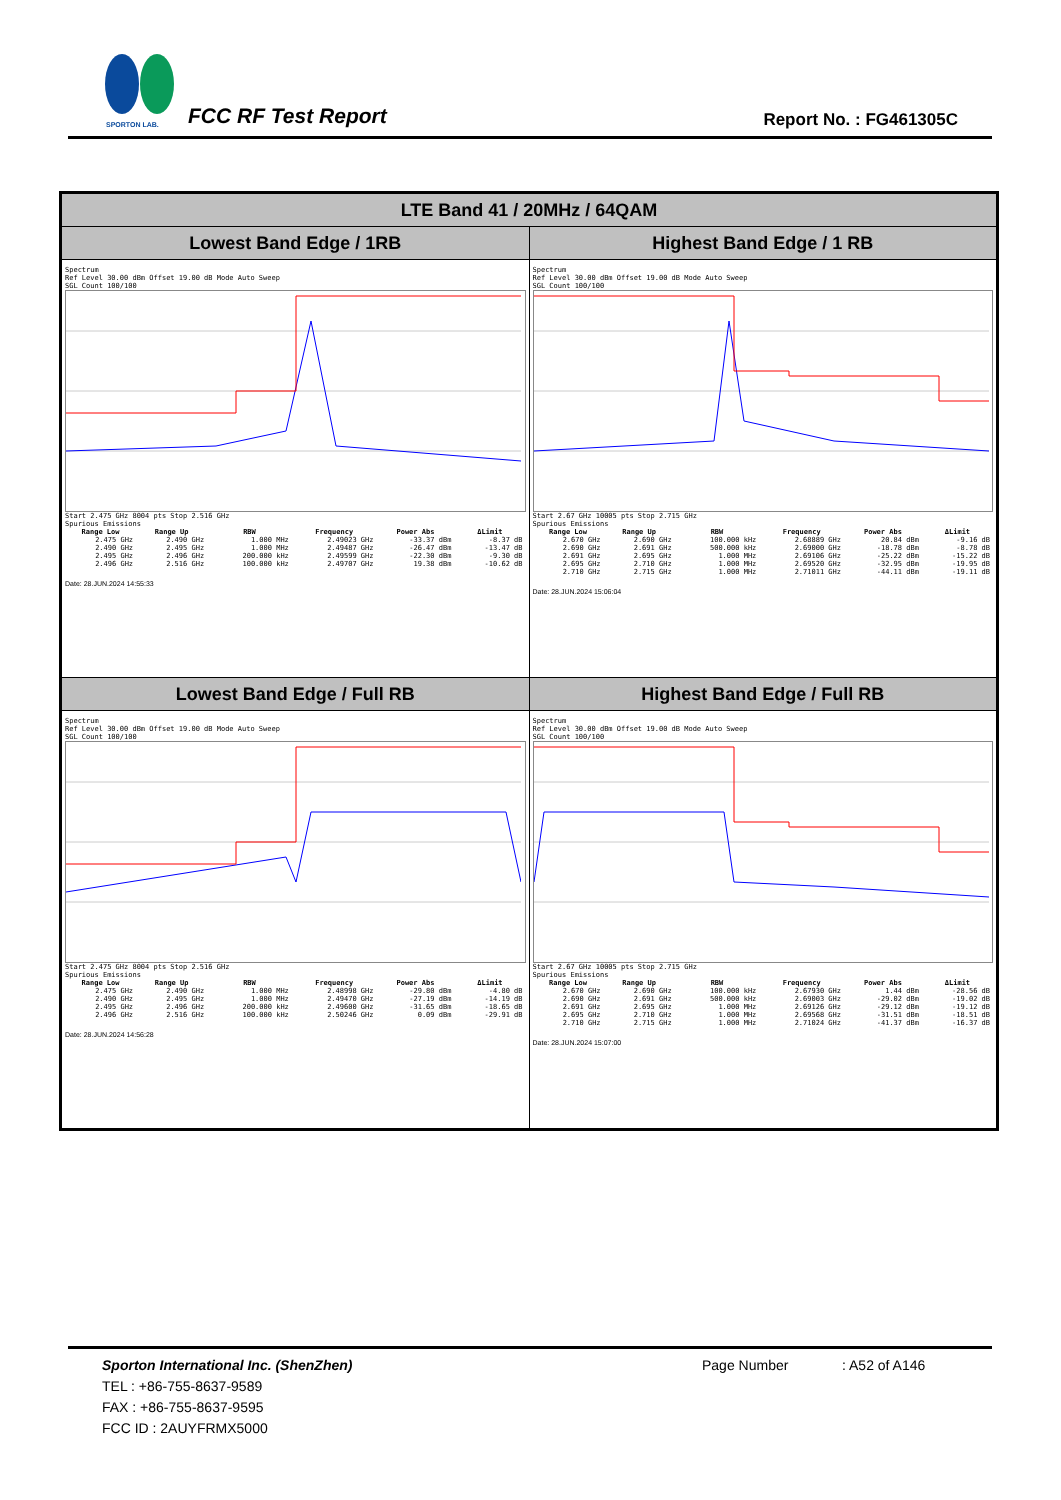SPORTON LAB.
FCC RF Test Report Report No. : FG461305C
| LTE Band 41 / 20MHz / 64QAM | |
| --- | --- |
| Lowest Band Edge / 1RB | Highest Band Edge / 1 RB |
| Spectrum Ref Level 30.00 dBm Offset 19.00 dB Mode Auto Sweep SGL Count 100/100 Start 2.475 GHz 8004 pts Stop 2.516 GHz Spurious Emissions / Range Low / Range Up / RBW / Frequency / Power Abs / ΔLimit / / --- / --- / --- / --- / --- / --- / / 2.475 GHz / 2.490 GHz / 1.000 MHz / 2.49023 GHz / -33.37 dBm / -8.37 dB / / 2.490 GHz / 2.495 GHz / 1.000 MHz / 2.49487 GHz / -26.47 dBm / -13.47 dB / / 2.495 GHz / 2.496 GHz / 200.000 kHz / 2.49599 GHz / -22.30 dBm / -9.30 dB / / 2.496 GHz / 2.516 GHz / 100.000 kHz / 2.49707 GHz / 19.38 dBm / -10.62 dB / Date: 28.JUN.2024 14:55:33 | Spectrum Ref Level 30.00 dBm Offset 19.00 dB Mode Auto Sweep SGL Count 100/100 Start 2.67 GHz 10005 pts Stop 2.715 GHz Spurious Emissions / Range Low / Range Up / RBW / Frequency / Power Abs / ΔLimit / / --- / --- / --- / --- / --- / --- / / 2.670 GHz / 2.690 GHz / 100.000 kHz / 2.68889 GHz / 20.84 dBm / -9.16 dB / / 2.690 GHz / 2.691 GHz / 500.000 kHz / 2.69000 GHz / -18.78 dBm / -8.78 dB / / 2.691 GHz / 2.695 GHz / 1.000 MHz / 2.69106 GHz / -25.22 dBm / -15.22 dB / / 2.695 GHz / 2.710 GHz / 1.000 MHz / 2.69520 GHz / -32.95 dBm / -19.95 dB / / 2.710 GHz / 2.715 GHz / 1.000 MHz / 2.71011 GHz / -44.11 dBm / -19.11 dB / Date: 28.JUN.2024 15:06:04 |
| Lowest Band Edge / Full RB | Highest Band Edge / Full RB |
| Spectrum Ref Level 30.00 dBm Offset 19.00 dB Mode Auto Sweep SGL Count 100/100 Start 2.475 GHz 8004 pts Stop 2.516 GHz Spurious Emissions / Range Low / Range Up / RBW / Frequency / Power Abs / ΔLimit / / --- / --- / --- / --- / --- / --- / / 2.475 GHz / 2.490 GHz / 1.000 MHz / 2.48998 GHz / -29.80 dBm / -4.80 dB / / 2.490 GHz / 2.495 GHz / 1.000 MHz / 2.49470 GHz / -27.19 dBm / -14.19 dB / / 2.495 GHz / 2.496 GHz / 200.000 kHz / 2.49600 GHz / -31.65 dBm / -18.65 dB / / 2.496 GHz / 2.516 GHz / 100.000 kHz / 2.50246 GHz / 0.09 dBm / -29.91 dB / Date: 28.JUN.2024 14:56:28 | Spectrum Ref Level 30.00 dBm Offset 19.00 dB Mode Auto Sweep SGL Count 100/100 Start 2.67 GHz 10005 pts Stop 2.715 GHz Spurious Emissions / Range Low / Range Up / RBW / Frequency / Power Abs / ΔLimit / / --- / --- / --- / --- / --- / --- / / 2.670 GHz / 2.690 GHz / 100.000 kHz / 2.67930 GHz / 1.44 dBm / -28.56 dB / / 2.690 GHz / 2.691 GHz / 500.000 kHz / 2.69003 GHz / -29.02 dBm / -19.02 dB / / 2.691 GHz / 2.695 GHz / 1.000 MHz / 2.69126 GHz / -29.12 dBm / -19.12 dB / / 2.695 GHz / 2.710 GHz / 1.000 MHz / 2.69568 GHz / -31.51 dBm / -18.51 dB / / 2.710 GHz / 2.715 GHz / 1.000 MHz / 2.71024 GHz / -41.37 dBm / -16.37 dB / Date: 28.JUN.2024 15:07:00 |
Sporton International Inc. (ShenZhen) Page Number: A52 of A146
TEL : +86-755-8637-9589
FAX : +86-755-8637-9595
FCC ID : 2AUYFRMX5000